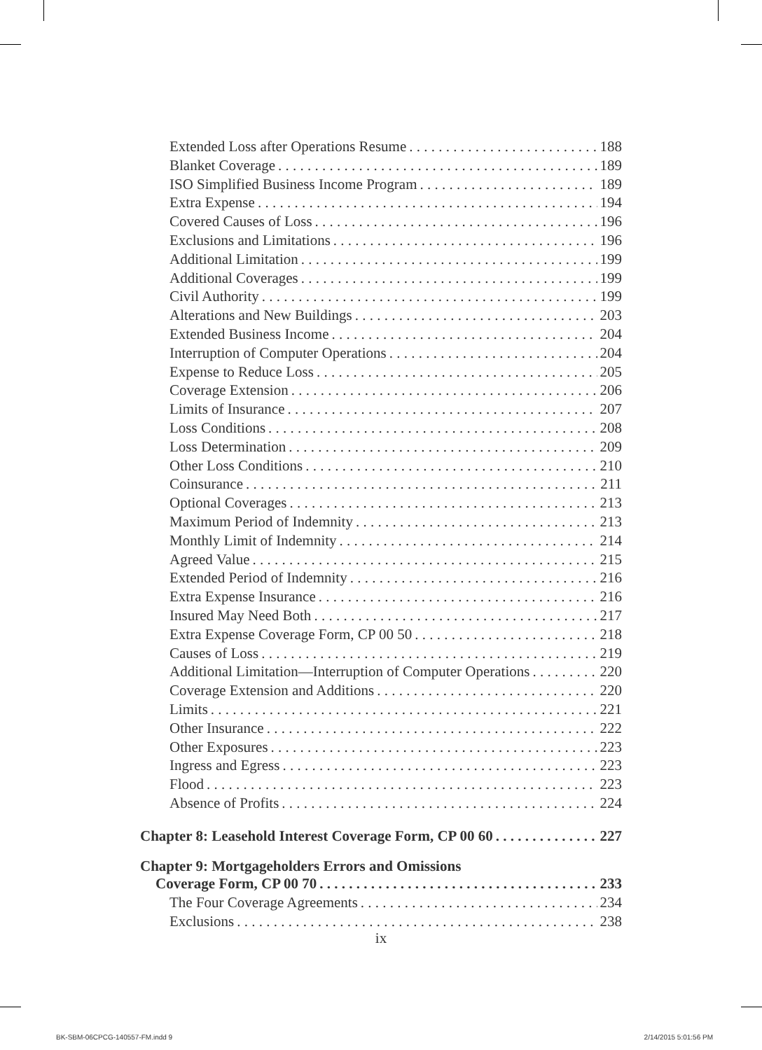Extended Loss after Operations Resume 188
Blanket Coverage 189
ISO Simplified Business Income Program 189
Extra Expense 194
Covered Causes of Loss 196
Exclusions and Limitations 196
Additional Limitation 199
Additional Coverages 199
Civil Authority 199
Alterations and New Buildings 203
Extended Business Income 204
Interruption of Computer Operations 204
Expense to Reduce Loss 205
Coverage Extension 206
Limits of Insurance 207
Loss Conditions 208
Loss Determination 209
Other Loss Conditions 210
Coinsurance 211
Optional Coverages 213
Maximum Period of Indemnity 213
Monthly Limit of Indemnity 214
Agreed Value 215
Extended Period of Indemnity 216
Extra Expense Insurance 216
Insured May Need Both 217
Extra Expense Coverage Form, CP 00 50 218
Causes of Loss 219
Additional Limitation—Interruption of Computer Operations 220
Coverage Extension and Additions 220
Limits 221
Other Insurance 222
Other Exposures 223
Ingress and Egress 223
Flood 223
Absence of Profits 224
Chapter 8: Leasehold Interest Coverage Form, CP 00 60 227
Chapter 9: Mortgageholders Errors and Omissions
Coverage Form, CP 00 70 233
The Four Coverage Agreements 234
Exclusions 238
ix
BK-SBM-06CPCG-140557-FM.indd 9 2/14/2015 5:01:56 PM